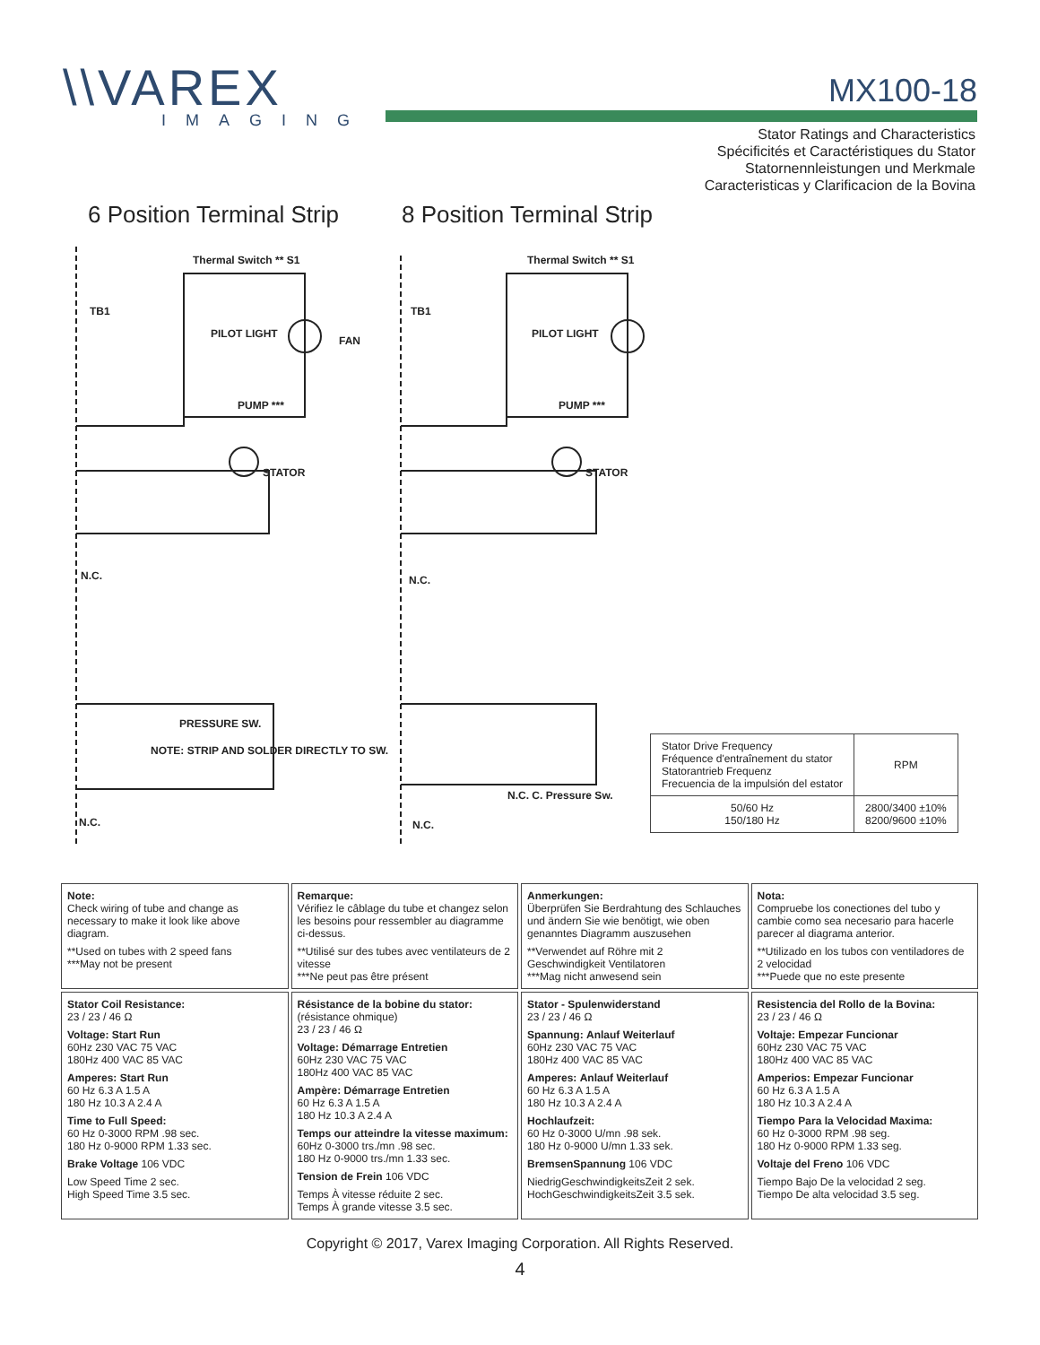\\VAREX
IMAGING
MX100-18
Stator Ratings and Characteristics
Spécificités et Caractéristiques du Stator
Statornennleistungen und Merkmale
Caracteristicas y Clarificacion de la Bovina
6 Position Terminal Strip
8 Position Terminal Strip
Thermal Switch ** S1
TB1
PILOT LIGHT
FAN
PUMP ***
STATOR
N.C.
PRESSURE SW.
NOTE: STRIP AND SOLDER DIRECTLY TO SW.
N.C.
Thermal Switch ** S1
TB1
PILOT LIGHT
PUMP ***
STATOR
N.C.
N.C. C. Pressure Sw.
N.C.
| Stator Drive Frequency Fréquence d'entraînement du stator Statorantrieb Frequenz Frecuencia de la impulsión del estator | RPM |
| 50/60 Hz 150/180 Hz | 2800/3400 ±10% 8200/9600 ±10% |
Note:
Check wiring of tube and change as necessary to make it look like above diagram.
**Used on tubes with 2 speed fans
***May not be present
Remarque:
Vérifiez le câblage du tube et changez selon les besoins pour ressembler au diagramme ci-dessus.
**Utilisé sur des tubes avec ventilateurs de 2 vitesse
***Ne peut pas être présent
Anmerkungen:
Überprüfen Sie Berdrahtung des Schlauches und ändern Sie wie benötigt, wie oben genanntes Diagramm auszusehen
**Verwendet auf Röhre mit 2 Geschwindigkeit Ventilatoren
***Mag nicht anwesend sein
Nota:
Compruebe los conectiones del tubo y cambie como sea necesario para hacerle parecer al diagrama anterior.
**Utilizado en los tubos con ventiladores de 2 velocidad
***Puede que no este presente
Stator Coil Resistance:
23 / 23 / 46 Ω
Voltage: Start Run
60Hz 230 VAC 75 VAC
180Hz 400 VAC 85 VAC
Amperes: Start Run
60 Hz 6.3 A 1.5 A
180 Hz 10.3 A 2.4 A
Time to Full Speed:
60 Hz 0-3000 RPM .98 sec.
180 Hz 0-9000 RPM 1.33 sec.
Brake Voltage 106 VDC
Low Speed Time 2 sec.
High Speed Time 3.5 sec.
Résistance de la bobine du stator:
(résistance ohmique)
23 / 23 / 46 Ω
Voltage: Démarrage Entretien
60Hz 230 VAC 75 VAC
180Hz 400 VAC 85 VAC
Ampère: Démarrage Entretien
60 Hz 6.3 A 1.5 A
180 Hz 10.3 A 2.4 A
Temps our atteindre la vitesse maximum:
60Hz 0-3000 trs./mn .98 sec.
180 Hz 0-9000 trs./mn 1.33 sec.
Tension de Frein 106 VDC
Temps À vitesse réduite 2 sec.
Temps À grande vitesse 3.5 sec.
Stator - Spulenwiderstand
23 / 23 / 46 Ω
Spannung: Anlauf Weiterlauf
60Hz 230 VAC 75 VAC
180Hz 400 VAC 85 VAC
Amperes: Anlauf Weiterlauf
60 Hz 6.3 A 1.5 A
180 Hz 10.3 A 2.4 A
Hochlaufzeit:
60 Hz 0-3000 U/mn .98 sek.
180 Hz 0-9000 U/mn 1.33 sek.
BremsenSpannung 106 VDC
NiedrigGeschwindigkeitsZeit 2 sek.
HochGeschwindigkeitsZeit 3.5 sek.
Resistencia del Rollo de la Bovina:
23 / 23 / 46 Ω
Voltaje: Empezar Funcionar
60Hz 230 VAC 75 VAC
180Hz 400 VAC 85 VAC
Amperios: Empezar Funcionar
60 Hz 6.3 A 1.5 A
180 Hz 10.3 A 2.4 A
Tiempo Para la Velocidad Maxima:
60 Hz 0-3000 RPM .98 seg.
180 Hz 0-9000 RPM 1.33 seg.
Voltaje del Freno 106 VDC
Tiempo Bajo De la velocidad 2 seg.
Tiempo De alta velocidad 3.5 seg.
Copyright © 2017, Varex Imaging Corporation. All Rights Reserved.
4